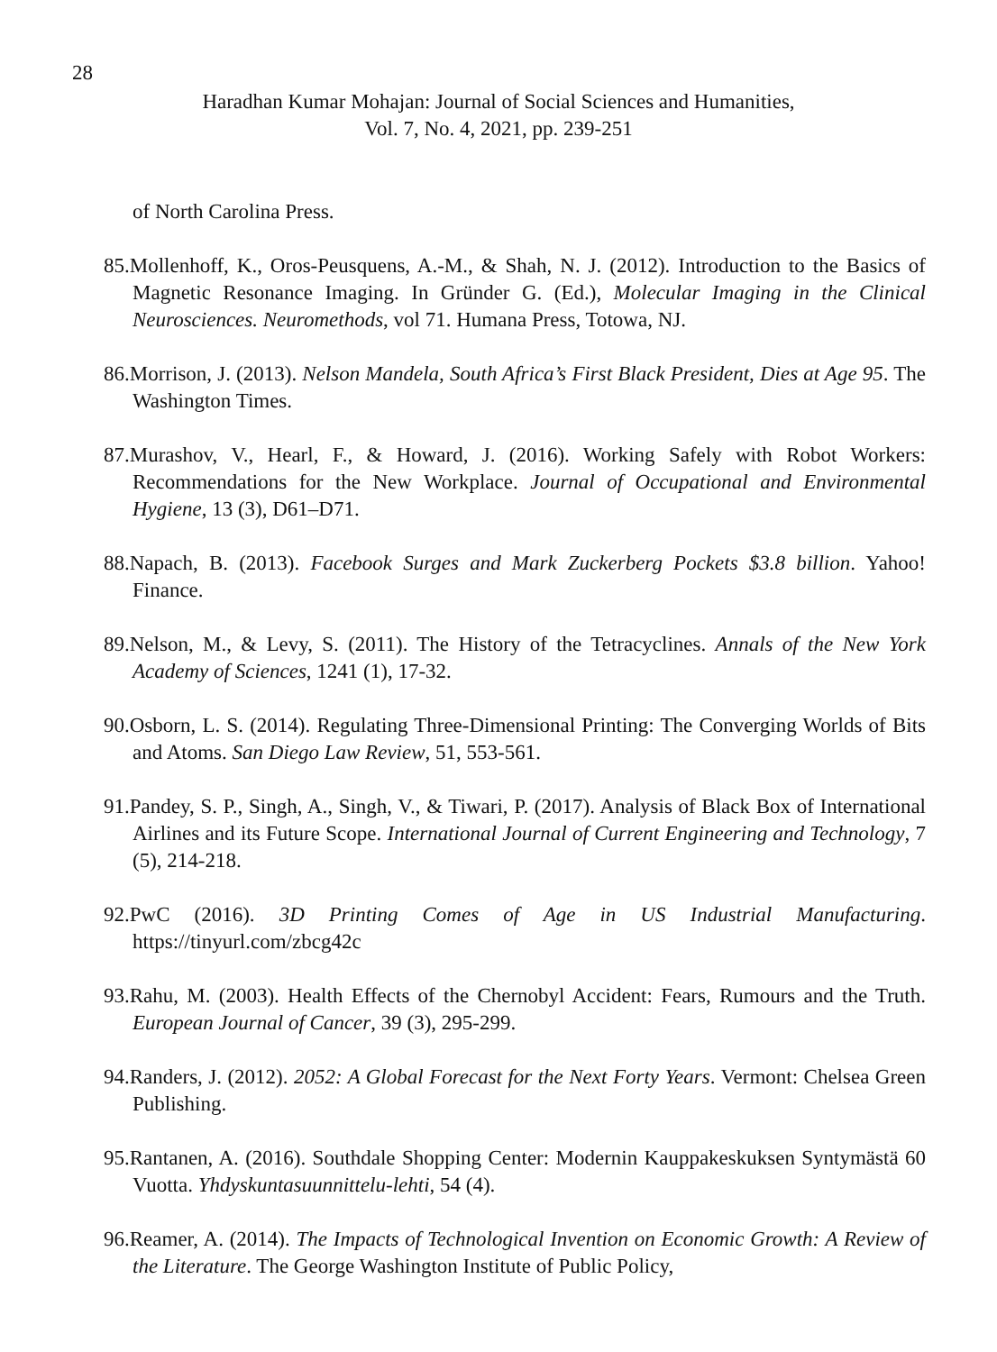28
Haradhan Kumar Mohajan: Journal of Social Sciences and Humanities,
Vol. 7, No. 4, 2021, pp. 239-251
of North Carolina Press.
85.Mollenhoff, K., Oros-Peusquens, A.-M., & Shah, N. J. (2012). Introduction to the Basics of Magnetic Resonance Imaging. In Gründer G. (Ed.), Molecular Imaging in the Clinical Neurosciences. Neuromethods, vol 71. Humana Press, Totowa, NJ.
86.Morrison, J. (2013). Nelson Mandela, South Africa’s First Black President, Dies at Age 95. The Washington Times.
87.Murashov, V., Hearl, F., & Howard, J. (2016). Working Safely with Robot Workers: Recommendations for the New Workplace. Journal of Occupational and Environmental Hygiene, 13 (3), D61–D71.
88.Napach, B. (2013). Facebook Surges and Mark Zuckerberg Pockets $3.8 billion. Yahoo! Finance.
89.Nelson, M., & Levy, S. (2011). The History of the Tetracyclines. Annals of the New York Academy of Sciences, 1241 (1), 17-32.
90.Osborn, L. S. (2014). Regulating Three-Dimensional Printing: The Converging Worlds of Bits and Atoms. San Diego Law Review, 51, 553-561.
91.Pandey, S. P., Singh, A., Singh, V., & Tiwari, P. (2017). Analysis of Black Box of International Airlines and its Future Scope. International Journal of Current Engineering and Technology, 7 (5), 214-218.
92.PwC (2016). 3D Printing Comes of Age in US Industrial Manufacturing. https://tinyurl.com/zbcg42c
93.Rahu, M. (2003). Health Effects of the Chernobyl Accident: Fears, Rumours and the Truth. European Journal of Cancer, 39 (3), 295-299.
94.Randers, J. (2012). 2052: A Global Forecast for the Next Forty Years. Vermont: Chelsea Green Publishing.
95.Rantanen, A. (2016). Southdale Shopping Center: Modernin Kauppakeskuksen Syntymästä 60 Vuotta. Yhdyskuntasuunnittelu-lehti, 54 (4).
96.Reamer, A. (2014). The Impacts of Technological Invention on Economic Growth: A Review of the Literature. The George Washington Institute of Public Policy,